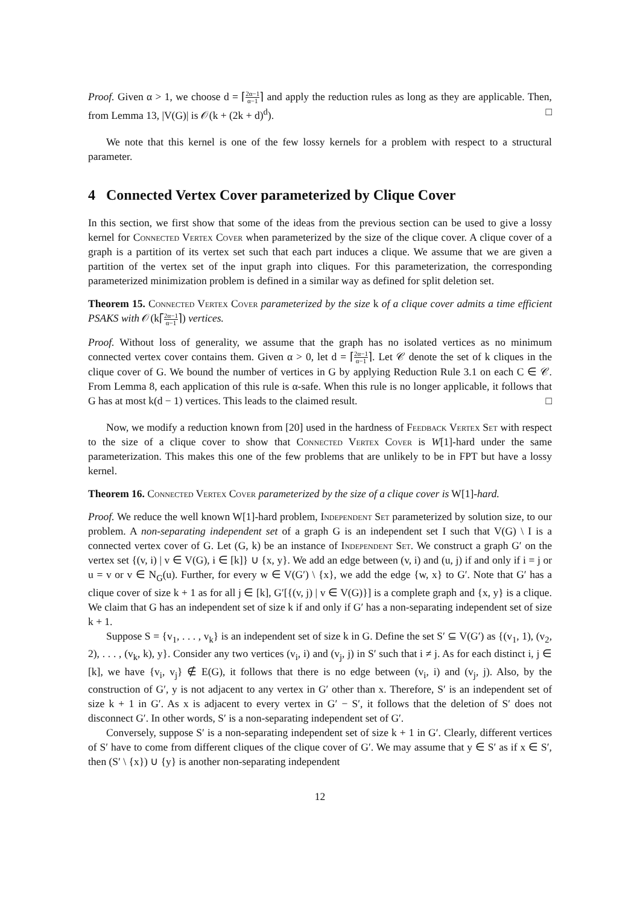Proof. Given α > 1, we choose d = ⌈2α−1 α−1⌉ and apply the reduction rules as long as they are applicable. Then, from Lemma 13, |V(G)| is 𝒪(k + (2k + d)<sup>d</sup>). □
We note that this kernel is one of the few lossy kernels for a problem with respect to a structural parameter.
4 Connected Vertex Cover parameterized by Clique Cover
In this section, we first show that some of the ideas from the previous section can be used to give a lossy kernel for Connected Vertex Cover when parameterized by the size of the clique cover. A clique cover of a graph is a partition of its vertex set such that each part induces a clique. We assume that we are given a partition of the vertex set of the input graph into cliques. For this parameterization, the corresponding parameterized minimization problem is defined in a similar way as defined for split deletion set.
Theorem 15. Connected Vertex Cover parameterized by the size k of a clique cover admits a time efficient PSAKS with 𝒪(k⌈2α−1 α−1⌉) vertices.
Proof. Without loss of generality, we assume that the graph has no isolated vertices as no minimum connected vertex cover contains them. Given α > 0, let d = ⌈2α−1 α−1⌉. Let 𝒞 denote the set of k cliques in the clique cover of G. We bound the number of vertices in G by applying Reduction Rule 3.1 on each C ∈ 𝒞. From Lemma 8, each application of this rule is α-safe. When this rule is no longer applicable, it follows that G has at most k(d − 1) vertices. This leads to the claimed result. □
Now, we modify a reduction known from [20] used in the hardness of Feedback Vertex Set with respect to the size of a clique cover to show that Connected Vertex Cover is W[1]-hard under the same parameterization. This makes this one of the few problems that are unlikely to be in FPT but have a lossy kernel.
Theorem 16. Connected Vertex Cover parameterized by the size of a clique cover is W[1]-hard.
Proof. We reduce the well known W[1]-hard problem, Independent Set parameterized by solution size, to our problem. A non-separating independent set of a graph G is an independent set I such that V(G) \ I is a connected vertex cover of G. Let (G, k) be an instance of Independent Set. We construct a graph G′ on the vertex set {(v, i) | v ∈ V(G), i ∈ [k]} ∪ {x, y}. We add an edge between (v, i) and (u, j) if and only if i = j or u = v or v ∈ N<sub>G</sub>(u). Further, for every w ∈ V(G′) \ {x}, we add the edge {w, x} to G′. Note that G′ has a clique cover of size k + 1 as for all j ∈ [k], G′[{(v, j) | v ∈ V(G)}] is a complete graph and {x, y} is a clique. We claim that G has an independent set of size k if and only if G′ has a non-separating independent set of size k + 1.
Suppose S = {v<sub>1</sub>, . . . , v<sub>k</sub>} is an independent set of size k in G. Define the set S′ ⊆ V(G′) as {(v<sub>1</sub>, 1), (v<sub>2</sub>, 2), . . . , (v<sub>k</sub>, k), y}. Consider any two vertices (v<sub>i</sub>, i) and (v<sub>j</sub>, j) in S′ such that i ≠ j. As for each distinct i, j ∈ [k], we have {v<sub>i</sub>, v<sub>j</sub>} ∉ E(G), it follows that there is no edge between (v<sub>i</sub>, i) and (v<sub>j</sub>, j). Also, by the construction of G′, y is not adjacent to any vertex in G′ other than x. Therefore, S′ is an independent set of size k + 1 in G′. As x is adjacent to every vertex in G′ − S′, it follows that the deletion of S′ does not disconnect G′. In other words, S′ is a non-separating independent set of G′.
Conversely, suppose S′ is a non-separating independent set of size k + 1 in G′. Clearly, different vertices of S′ have to come from different cliques of the clique cover of G′. We may assume that y ∈ S′ as if x ∈ S′, then (S′ \ {x}) ∪ {y} is another non-separating independent
12